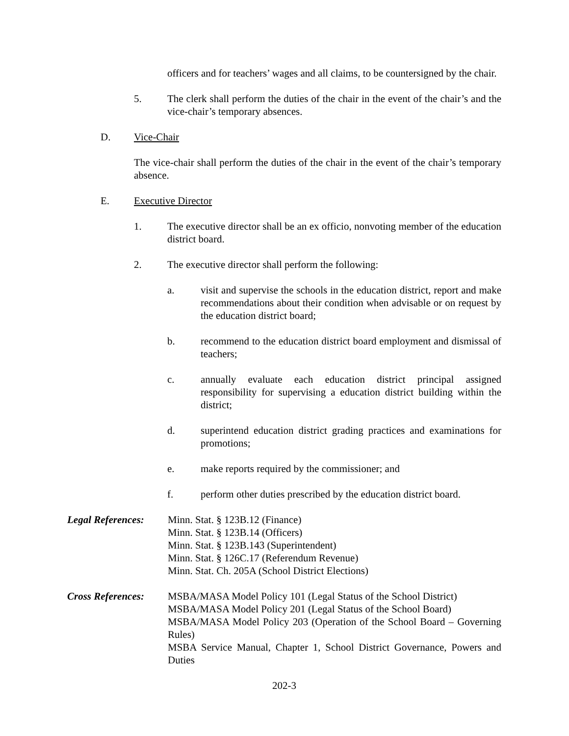officers and for teachers’ wages and all claims, to be countersigned by the chair.
5. The clerk shall perform the duties of the chair in the event of the chair’s and the vice-chair’s temporary absences.
D. Vice-Chair
The vice-chair shall perform the duties of the chair in the event of the chair’s temporary absence.
E. Executive Director
1. The executive director shall be an ex officio, nonvoting member of the education district board.
2. The executive director shall perform the following:
a. visit and supervise the schools in the education district, report and make recommendations about their condition when advisable or on request by the education district board;
b. recommend to the education district board employment and dismissal of teachers;
c. annually evaluate each education district principal assigned responsibility for supervising a education district building within the district;
d. superintend education district grading practices and examinations for promotions;
e. make reports required by the commissioner; and
f. perform other duties prescribed by the education district board.
Legal References: Minn. Stat. § 123B.12 (Finance)
Minn. Stat. § 123B.14 (Officers)
Minn. Stat. § 123B.143 (Superintendent)
Minn. Stat. § 126C.17 (Referendum Revenue)
Minn. Stat. Ch. 205A (School District Elections)
Cross References: MSBA/MASA Model Policy 101 (Legal Status of the School District)
MSBA/MASA Model Policy 201 (Legal Status of the School Board)
MSBA/MASA Model Policy 203 (Operation of the School Board – Governing Rules)
MSBA Service Manual, Chapter 1, School District Governance, Powers and Duties
202-3